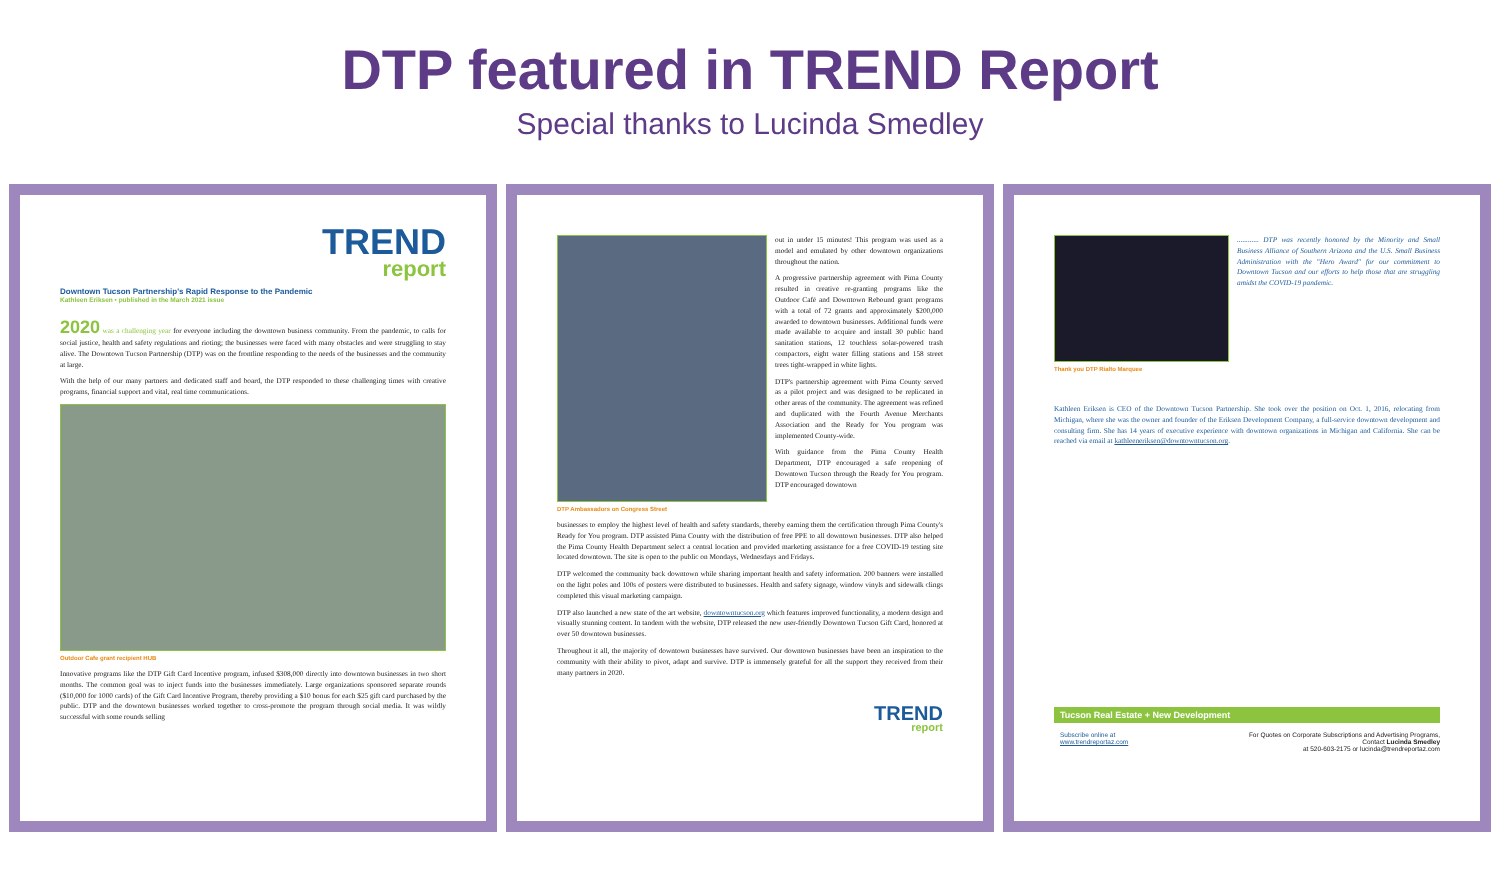DTP featured in TREND Report
Special thanks to Lucinda Smedley
TREND
report
Downtown Tucson Partnership's Rapid Response to the Pandemic
Kathleen Eriksen • published in the March 2021 issue
2020 was a challenging year for everyone including the downtown business community. From the pandemic, to calls for social justice, health and safety regulations and rioting; the businesses were faced with many obstacles and were struggling to stay alive. The Downtown Tucson Partnership (DTP) was on the frontline responding to the needs of the businesses and the community at large.
With the help of our many partners and dedicated staff and board, the DTP responded to these challenging times with creative programs, financial support and vital, real time communications.
Outdoor Cafe grant recipient HUB
Innovative programs like the DTP Gift Card Incentive program, infused $308,000 directly into downtown businesses in two short months. The common goal was to inject funds into the businesses immediately. Large organizations sponsored separate rounds ($10,000 for 1000 cards) of the Gift Card Incentive Program, thereby providing a $10 bonus for each $25 gift card purchased by the public. DTP and the downtown businesses worked together to cross-promote the program through social media. It was wildly successful with some rounds selling
DTP Ambassadors on Congress Street
out in under 15 minutes! This program was used as a model and emulated by other downtown organizations throughout the nation.
A progressive partnership agreement with Pima County resulted in creative re-granting programs like the Outdoor Café and Downtown Rebound grant programs with a total of 72 grants and approximately $200,000 awarded to downtown businesses. Additional funds were made available to acquire and install 30 public hand sanitation stations, 12 touchless solar-powered trash compactors, eight water filling stations and 158 street trees tight-wrapped in white lights.
DTP's partnership agreement with Pima County served as a pilot project and was designed to be replicated in other areas of the community. The agreement was refined and duplicated with the Fourth Avenue Merchants Association and the Ready for You program was implemented County-wide.
With guidance from the Pima County Health Department, DTP encouraged a safe reopening of Downtown Tucson through the Ready for You program. DTP encouraged downtown
businesses to employ the highest level of health and safety standards, thereby earning them the certification through Pima County's Ready for You program. DTP assisted Pima County with the distribution of free PPE to all downtown businesses. DTP also helped the Pima County Health Department select a central location and provided marketing assistance for a free COVID-19 testing site located downtown. The site is open to the public on Mondays, Wednesdays and Fridays.
DTP welcomed the community back downtown while sharing important health and safety information. 200 banners were installed on the light poles and 100s of posters were distributed to businesses. Health and safety signage, window vinyls and sidewalk clings completed this visual marketing campaign.
DTP also launched a new state of the art website, downtowntucson.org which features improved functionality, a modern design and visually stunning content. In tandem with the website, DTP released the new user-friendly Downtown Tucson Gift Card, honored at over 50 downtown businesses.
Throughout it all, the majority of downtown businesses have survived. Our downtown businesses have been an inspiration to the community with their ability to pivot, adapt and survive. DTP is immensely grateful for all the support they received from their many partners in 2020.
TREND
report
Thank you DTP Rialto Marquee
............ DTP was recently honored by the Minority and Small Business Alliance of Southern Arizona and the U.S. Small Business Administration with the "Hero Award" for our commitment to Downtown Tucson and our efforts to help those that are struggling amidst the COVID-19 pandemic.
Kathleen Eriksen is CEO of the Downtown Tucson Partnership. She took over the position on Oct. 1, 2016, relocating from Michigan, where she was the owner and founder of the Eriksen Development Company, a full-service downtown development and consulting firm. She has 14 years of executive experience with downtown organizations in Michigan and California. She can be reached via email at kathleeneriksen@downtowntucson.org.
Tucson Real Estate + New Development
Subscribe online at
www.trendreportaz.com
For Quotes on Corporate Subscriptions and Advertising Programs,
Contact Lucinda Smedley
at 520-603-2175 or lucinda@trendreportaz.com